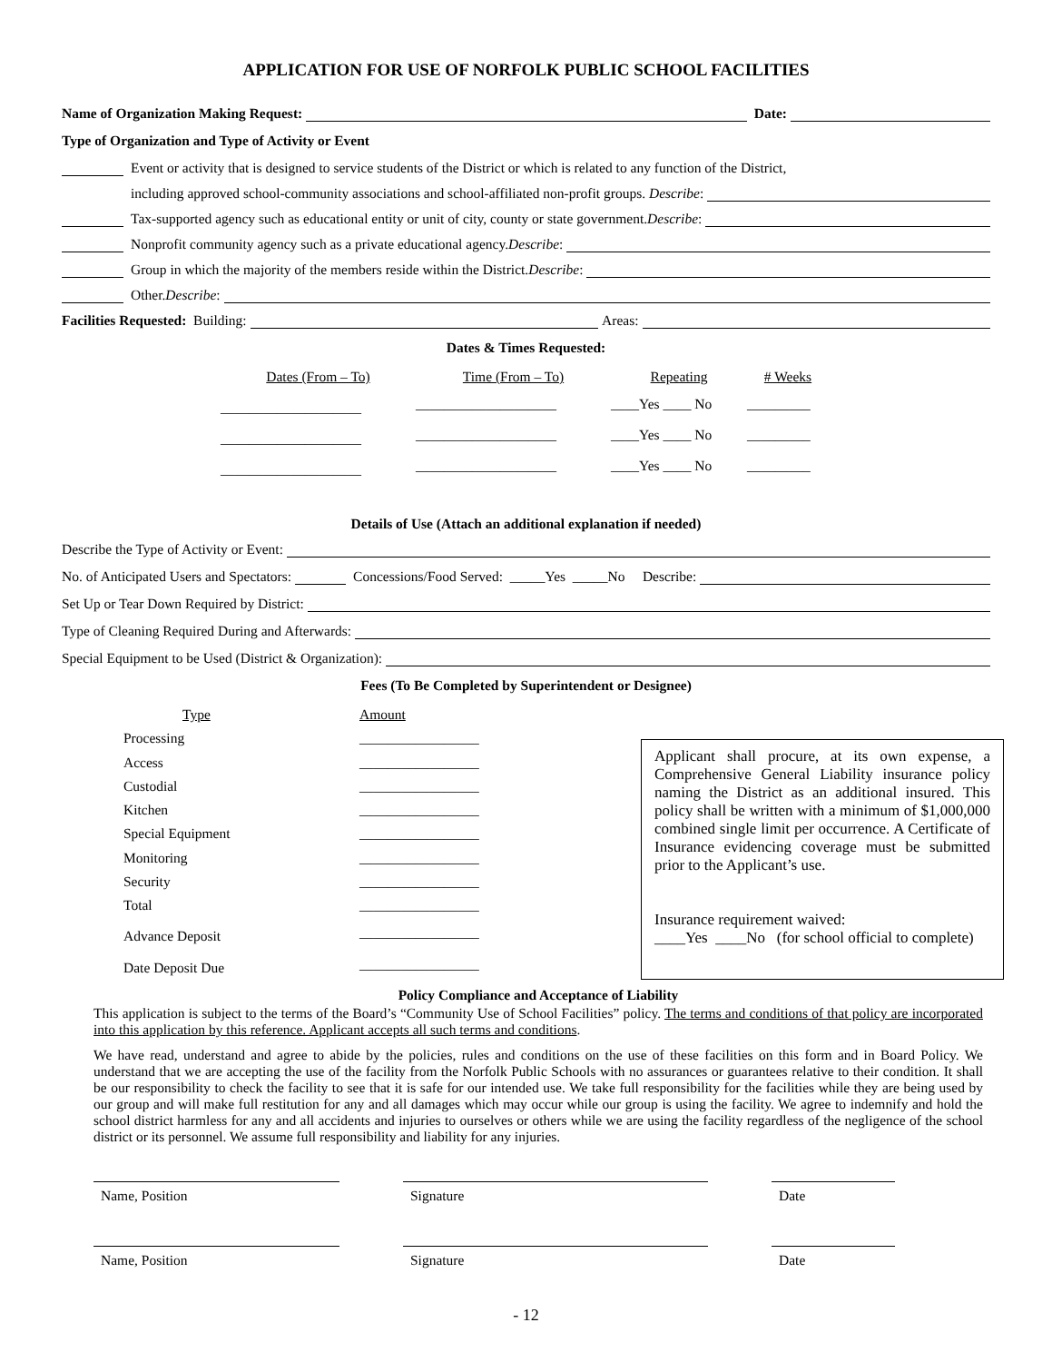APPLICATION FOR USE OF NORFOLK PUBLIC SCHOOL FACILITIES
Name of Organization Making Request: Date:
Type of Organization and Type of Activity or Event
Event or activity that is designed to service students of the District or which is related to any function of the District,
including approved school-community associations and school-affiliated non-profit groups. Describe:
Tax-supported agency such as educational entity or unit of city, county or state government. Describe:
Nonprofit community agency such as a private educational agency. Describe:
Group in which the majority of the members reside within the District. Describe:
Other. Describe:
Facilities Requested: Building: Areas:
Dates & Times Requested:
| Dates (From – To) | Time (From – To) | Repeating | # Weeks |
| ____________________ | ____________________ | ____Yes ____ No | _________ |
| ____________________ | ____________________ | ____Yes ____ No | _________ |
| ____________________ | ____________________ | ____Yes ____ No | _________ |
Details of Use (Attach an additional explanation if needed)
Describe the Type of Activity or Event:
No. of Anticipated Users and Spectators: Concessions/Food Served: _____Yes _____No Describe:
Set Up or Tear Down Required by District:
Type of Cleaning Required During and Afterwards:
Special Equipment to be Used (District & Organization):
Fees (To Be Completed by Superintendent or Designee)
| Type | Amount |
| Processing | _________________ |
| Access | _________________ |
| Custodial | _________________ |
| Kitchen | _________________ |
| Special Equipment | _________________ |
| Monitoring | _________________ |
| Security | _________________ |
| Total | _________________ |
| Advance Deposit | _________________ |
| Date Deposit Due | _________________ |
Applicant shall procure, at its own expense, a Comprehensive General Liability insurance policy naming the District as an additional insured. This policy shall be written with a minimum of $1,000,000 combined single limit per occurrence. A Certificate of Insurance evidencing coverage must be submitted prior to the Applicant’s use.
Insurance requirement waived:
____Yes ____No (for school official to complete)
Policy Compliance and Acceptance of Liability
This application is subject to the terms of the Board’s “Community Use of School Facilities” policy. The terms and conditions of that policy are incorporated into this application by this reference. Applicant accepts all such terms and conditions.
We have read, understand and agree to abide by the policies, rules and conditions on the use of these facilities on this form and in Board Policy. We understand that we are accepting the use of the facility from the Norfolk Public Schools with no assurances or guarantees relative to their condition. It shall be our responsibility to check the facility to see that it is safe for our intended use. We take full responsibility for the facilities while they are being used by our group and will make full restitution for any and all damages which may occur while our group is using the facility. We agree to indemnify and hold the school district harmless for any and all accidents and injuries to ourselves or others while we are using the facility regardless of the negligence of the school district or its personnel. We assume full responsibility and liability for any injuries.
Name, Position Signature Date
Name, Position Signature Date
- 12